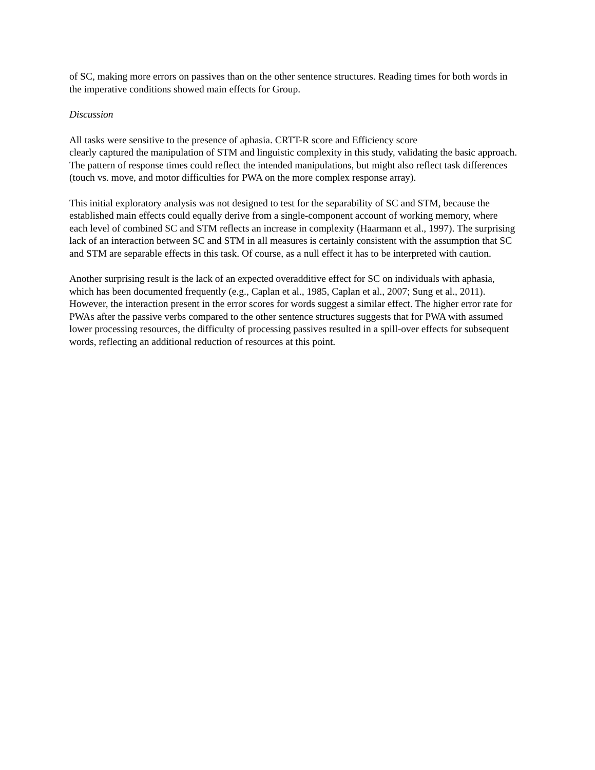of SC, making more errors on passives than on the other sentence structures. Reading times for both words in the imperative conditions showed main effects for Group.
Discussion
All tasks were sensitive to the presence of aphasia. CRTT-R score and Efficiency score
clearly captured the manipulation of STM and linguistic complexity in this study, validating the basic approach. The pattern of response times could reflect the intended manipulations, but might also reflect task differences (touch vs. move, and motor difficulties for PWA on the more complex response array).
This initial exploratory analysis was not designed to test for the separability of SC and STM, because the established main effects could equally derive from a single-component account of working memory, where each level of combined SC and STM reflects an increase in complexity (Haarmann et al., 1997). The surprising lack of an interaction between SC and STM in all measures is certainly consistent with the assumption that SC and STM are separable effects in this task. Of course, as a null effect it has to be interpreted with caution.
Another surprising result is the lack of an expected overadditive effect for SC on individuals with aphasia, which has been documented frequently (e.g., Caplan et al., 1985, Caplan et al., 2007; Sung et al., 2011). However, the interaction present in the error scores for words suggest a similar effect. The higher error rate for PWAs after the passive verbs compared to the other sentence structures suggests that for PWA with assumed lower processing resources, the difficulty of processing passives resulted in a spill-over effects for subsequent words, reflecting an additional reduction of resources at this point.